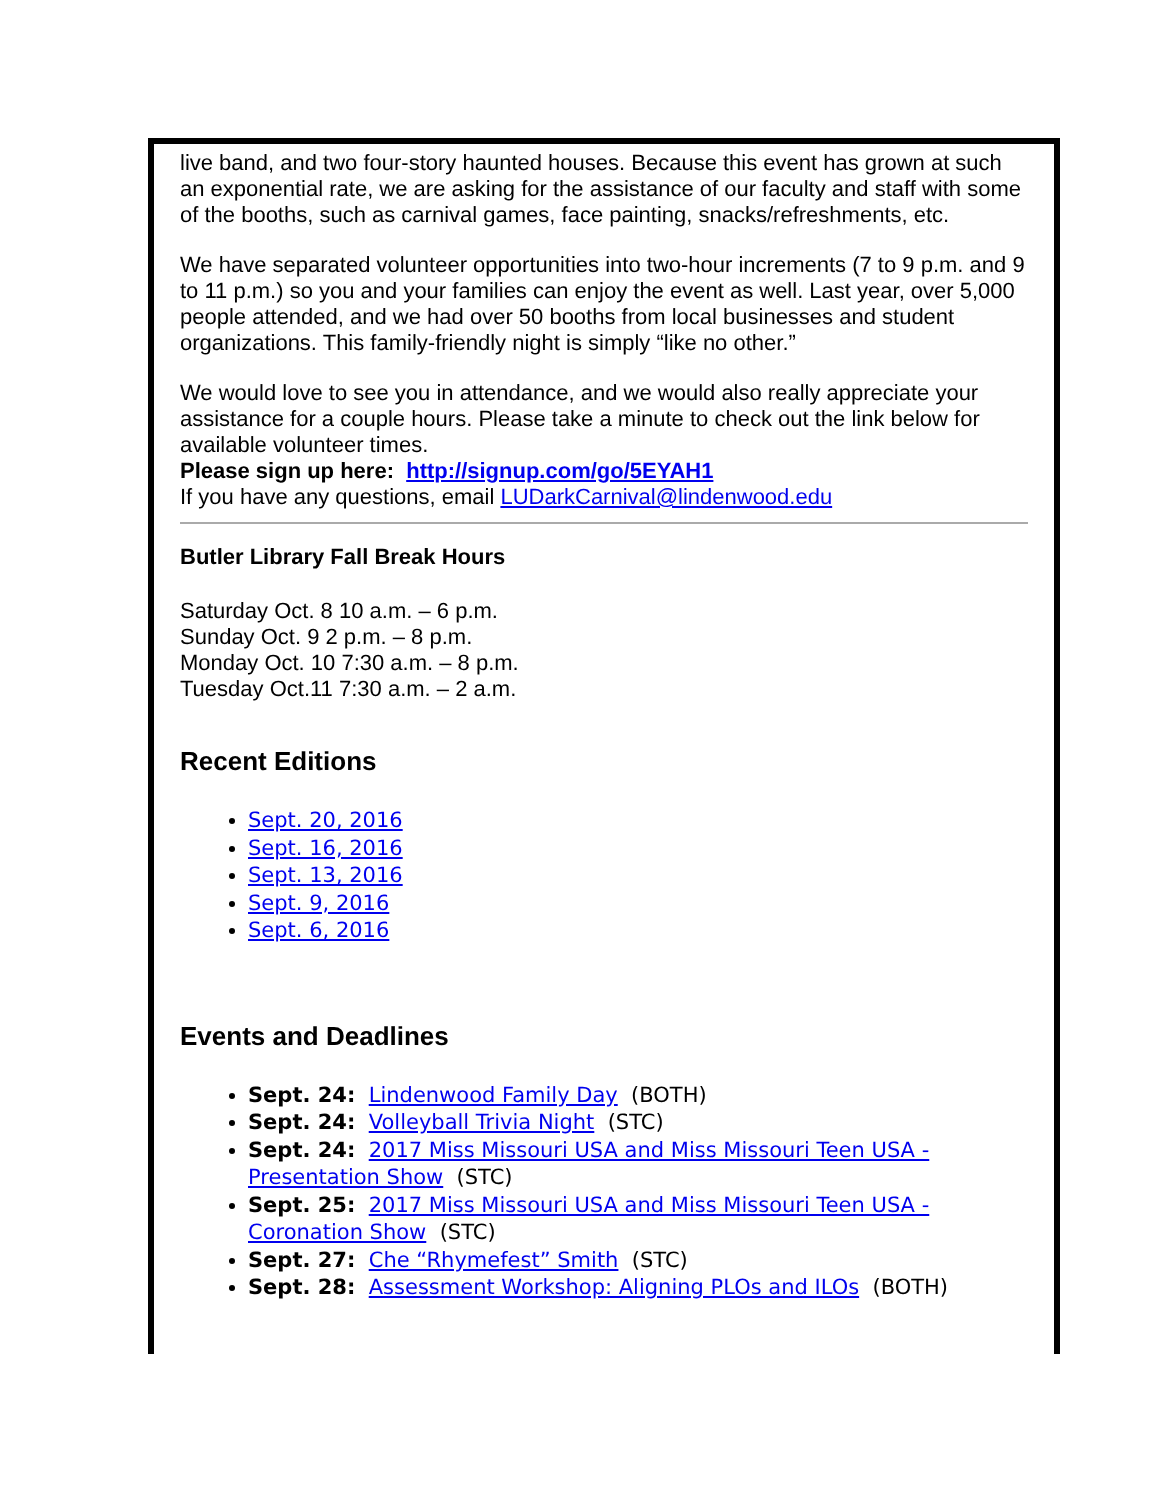live band, and two four-story haunted houses. Because this event has grown at such an exponential rate, we are asking for the assistance of our faculty and staff with some of the booths, such as carnival games, face painting, snacks/refreshments, etc.
We have separated volunteer opportunities into two-hour increments (7 to 9 p.m. and 9 to 11 p.m.) so you and your families can enjoy the event as well. Last year, over 5,000 people attended, and we had over 50 booths from local businesses and student organizations. This family-friendly night is simply “like no other.”
We would love to see you in attendance, and we would also really appreciate your assistance for a couple hours. Please take a minute to check out the link below for available volunteer times.
Please sign up here: http://signup.com/go/5EYAH1
If you have any questions, email LUDarkCarnival@lindenwood.edu
Butler Library Fall Break Hours
Saturday Oct. 8 10 a.m. – 6 p.m.
Sunday Oct. 9 2 p.m. – 8 p.m.
Monday Oct. 10 7:30 a.m. – 8 p.m.
Tuesday Oct.11 7:30 a.m. – 2 a.m.
Recent Editions
Sept. 20, 2016
Sept. 16, 2016
Sept. 13, 2016
Sept. 9, 2016
Sept. 6, 2016
Events and Deadlines
Sept. 24: Lindenwood Family Day (BOTH)
Sept. 24: Volleyball Trivia Night (STC)
Sept. 24: 2017 Miss Missouri USA and Miss Missouri Teen USA - Presentation Show (STC)
Sept. 25: 2017 Miss Missouri USA and Miss Missouri Teen USA - Coronation Show (STC)
Sept. 27: Che “Rhymefest” Smith (STC)
Sept. 28: Assessment Workshop: Aligning PLOs and ILOs (BOTH)